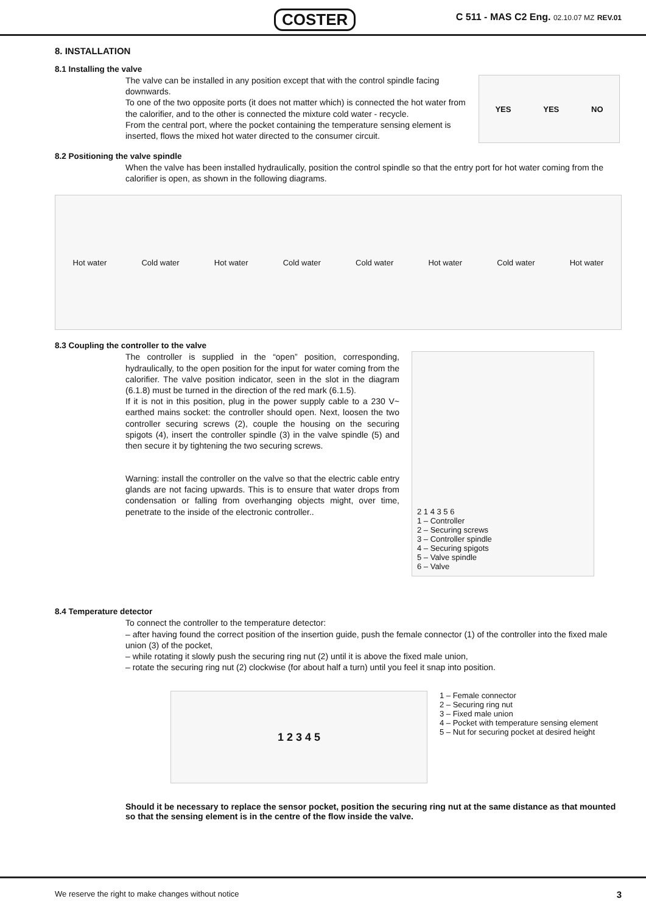COSTER
C 511 - MAS C2 Eng. 02.10.07 MZ REV.01
8. INSTALLATION
8.1 Installing the valve
The valve can be installed in any position except that with the control spindle facing downwards.
To one of the two opposite ports (it does not matter which) is connected the hot water from the calorifier, and to the other is connected the mixture cold water - recycle.
From the central port, where the pocket containing the temperature sensing element is inserted, flows the mixed hot water directed to the consumer circuit.
YES YES NO
8.2 Positioning the valve spindle
When the valve has been installed hydraulically, position the control spindle so that the entry port for hot water coming from the calorifier is open, as shown in the following diagrams.
Hot water Cold water Hot water Cold water Cold water Hot water Cold water Hot water
8.3 Coupling the controller to the valve
The controller is supplied in the “open” position, corresponding, hydraulically, to the open position for the input for water coming from the calorifier. The valve position indicator, seen in the slot in the diagram (6.1.8) must be turned in the direction of the red mark (6.1.5).
If it is not in this position, plug in the power supply cable to a 230 V~ earthed mains socket: the controller should open. Next, loosen the two controller securing screws (2), couple the housing on the securing spigots (4), insert the controller spindle (3) in the valve spindle (5) and then secure it by tightening the two securing screws.
Warning: install the controller on the valve so that the electric cable entry glands are not facing upwards. This is to ensure that water drops from condensation or falling from overhanging objects might, over time, penetrate to the inside of the electronic controller..
2 1 4 3 5 6
1 – Controller
2 – Securing screws
3 – Controller spindle
4 – Securing spigots
5 – Valve spindle
6 – Valve
8.4 Temperature detector
To connect the controller to the temperature detector:
– after having found the correct position of the insertion guide, push the female connector (1) of the controller into the fixed male union (3) of the pocket,
– while rotating it slowly push the securing ring nut (2) until it is above the fixed male union,
– rotate the securing ring nut (2) clockwise (for about half a turn) until you feel it snap into position.
1 2 3 4 5
1 – Female connector
2 – Securing ring nut
3 – Fixed male union
4 – Pocket with temperature sensing element
5 – Nut for securing pocket at desired height
Should it be necessary to replace the sensor pocket, position the securing ring nut at the same distance as that mounted so that the sensing element is in the centre of the flow inside the valve.
We reserve the right to make changes without notice 3